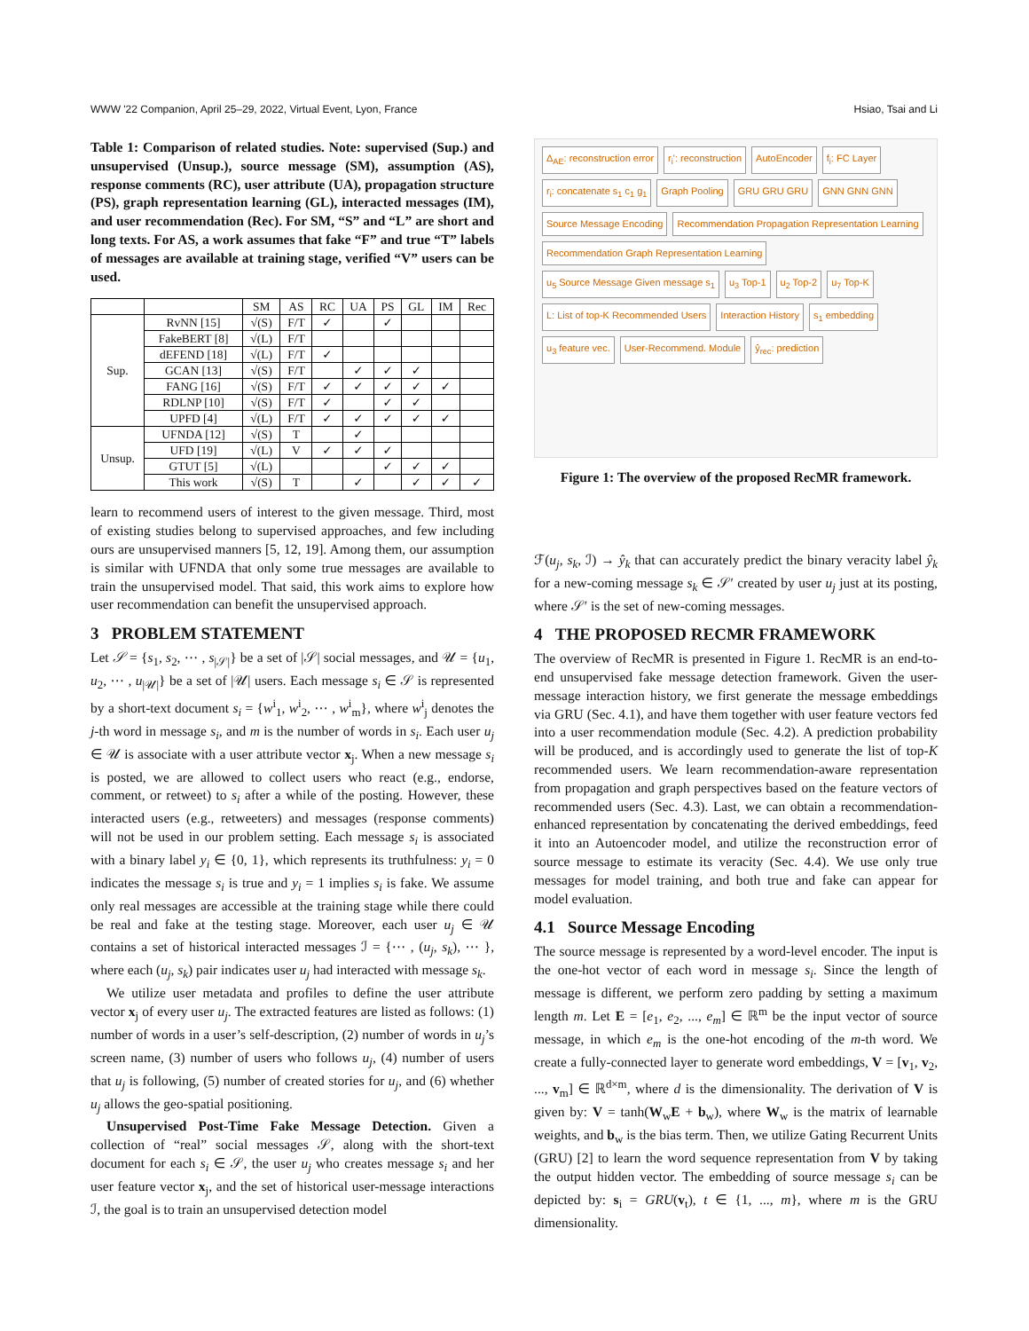WWW '22 Companion, April 25–29, 2022, Virtual Event, Lyon, France Hsiao, Tsai and Li
Table 1: Comparison of related studies. Note: supervised (Sup.) and unsupervised (Unsup.), source message (SM), assumption (AS), response comments (RC), user attribute (UA), propagation structure (PS), graph representation learning (GL), interacted messages (IM), and user recommendation (Rec). For SM, “S” and “L” are short and long texts. For AS, a work assumes that fake “F” and true “T” labels of messages are available at training stage, verified “V” users can be used.
| | | SM | AS | RC | UA | PS | GL | IM | Rec |
| --- | --- | --- | --- | --- | --- | --- | --- | --- | --- |
| Sup. | RvNN [15] | √(S) | F/T | ✓ | | ✓ | | | |
| | FakeBERT [8] | √(L) | F/T | | | | | | |
| | dEFEND [18] | √(L) | F/T | ✓ | | | | | |
| | GCAN [13] | √(S) | F/T | | ✓ | ✓ | ✓ | | |
| | FANG [16] | √(S) | F/T | ✓ | ✓ | ✓ | ✓ | ✓ | |
| | RDLNP [10] | √(S) | F/T | ✓ | | ✓ | ✓ | | |
| | UPFD [4] | √(L) | F/T | ✓ | ✓ | ✓ | ✓ | ✓ | |
| Unsup. | UFNDA [12] | √(S) | T | | ✓ | | | | |
| | UFD [19] | √(L) | V | ✓ | ✓ | ✓ | | | |
| | GTUT [5] | √(L) | | | | ✓ | ✓ | ✓ | |
| | This work | √(S) | T | | ✓ | | ✓ | ✓ | ✓ |
learn to recommend users of interest to the given message. Third, most of existing studies belong to supervised approaches, and few including ours are unsupervised manners [5, 12, 19]. Among them, our assumption is similar with UFNDA that only some true messages are available to train the unsupervised model. That said, this work aims to explore how user recommendation can benefit the unsupervised approach.
3 PROBLEM STATEMENT
Let 𝒮 = {s<sub>1</sub>, s<sub>2</sub>, ⋯ , s<sub>|𝒮|</sub>} be a set of |𝒮| social messages, and 𝒰 = {u<sub>1</sub>, u<sub>2</sub>, ⋯ , u<sub>|𝒰|</sub>} be a set of |𝒰| users. Each message s<sub>i</sub> ∈ 𝒮 is represented by a short-text document s<sub>i</sub> = {w<sup>i</sup><sub>1</sub>, w<sup>i</sup><sub>2</sub>, ⋯ , w<sup>i</sup><sub>m</sub>}, where w<sup>i</sup><sub>j</sub> denotes the j-th word in message s<sub>i</sub>, and m is the number of words in s<sub>i</sub>. Each user u<sub>j</sub> ∈ 𝒰 is associate with a user attribute vector x<sub>j</sub>. When a new message s<sub>i</sub> is posted, we are allowed to collect users who react (e.g., endorse, comment, or retweet) to s<sub>i</sub> after a while of the posting. However, these interacted users (e.g., retweeters) and messages (response comments) will not be used in our problem setting. Each message s<sub>i</sub> is associated with a binary label y<sub>i</sub> ∈ {0, 1}, which represents its truthfulness: y<sub>i</sub> = 0 indicates the message s<sub>i</sub> is true and y<sub>i</sub> = 1 implies s<sub>i</sub> is fake. We assume only real messages are accessible at the training stage while there could be real and fake at the testing stage. Moreover, each user u<sub>j</sub> ∈ 𝒰 contains a set of historical interacted messages ℐ = {⋯ , (u<sub>j</sub>, s<sub>k</sub>), ⋯ }, where each (u<sub>j</sub>, s<sub>k</sub>) pair indicates user u<sub>j</sub> had interacted with message s<sub>k</sub>.
We utilize user metadata and profiles to define the user attribute vector x<sub>j</sub> of every user u<sub>j</sub>. The extracted features are listed as follows: (1) number of words in a user’s self-description, (2) number of words in u<sub>j</sub>’s screen name, (3) number of users who follows u<sub>j</sub>, (4) number of users that u<sub>j</sub> is following, (5) number of created stories for u<sub>j</sub>, and (6) whether u<sub>j</sub> allows the geo-spatial positioning.
Unsupervised Post-Time Fake Message Detection. Given a collection of “real” social messages 𝒮, along with the short-text document for each s<sub>i</sub> ∈ 𝒮, the user u<sub>j</sub> who creates message s<sub>i</sub> and her user feature vector x<sub>j</sub>, and the set of historical user-message interactions ℐ, the goal is to train an unsupervised detection model
Δ<sub>AE</sub>: reconstruction error r<sub>i</sub>': reconstruction AutoEncoder f<sub>i</sub>: FC Layer r<sub>i</sub>: concatenate s<sub>1</sub> c<sub>1</sub> g<sub>1</sub> Graph Pooling GRU GRU GRU GNN GNN GNN Source Message Encoding Recommendation Propagation Representation Learning Recommendation Graph Representation Learning u<sub>5</sub> Source Message Given message s<sub>1</sub> u<sub>3</sub> Top-1 u<sub>2</sub> Top-2 u<sub>7</sub> Top-K L: List of top-K Recommended Users Interaction History s<sub>1</sub> embedding u<sub>3</sub> feature vec. User-Recommend. Module ŷ<sub>rec</sub>: prediction
Figure 1: The overview of the proposed RecMR framework.
ℱ(u<sub>j</sub>, s<sub>k</sub>, ℐ) → ŷ<sub>k</sub> that can accurately predict the binary veracity label ŷ<sub>k</sub> for a new-coming message s<sub>k</sub> ∈ 𝒮′ created by user u<sub>j</sub> just at its posting, where 𝒮′ is the set of new-coming messages.
4 THE PROPOSED RECMR FRAMEWORK
The overview of RecMR is presented in Figure 1. RecMR is an end-to-end unsupervised fake message detection framework. Given the user-message interaction history, we first generate the message embeddings via GRU (Sec. 4.1), and have them together with user feature vectors fed into a user recommendation module (Sec. 4.2). A prediction probability will be produced, and is accordingly used to generate the list of top-K recommended users. We learn recommendation-aware representation from propagation and graph perspectives based on the feature vectors of recommended users (Sec. 4.3). Last, we can obtain a recommendation-enhanced representation by concatenating the derived embeddings, feed it into an Autoencoder model, and utilize the reconstruction error of source message to estimate its veracity (Sec. 4.4). We use only true messages for model training, and both true and fake can appear for model evaluation.
4.1 Source Message Encoding
The source message is represented by a word-level encoder. The input is the one-hot vector of each word in message s<sub>i</sub>. Since the length of message is different, we perform zero padding by setting a maximum length m. Let E = [e<sub>1</sub>, e<sub>2</sub>, ..., e<sub>m</sub>] ∈ ℝ<sup>m</sup> be the input vector of source message, in which e<sub>m</sub> is the one-hot encoding of the m-th word. We create a fully-connected layer to generate word embeddings, V = [v<sub>1</sub>, v<sub>2</sub>, ..., v<sub>m</sub>] ∈ ℝ<sup>d×m</sup>, where d is the dimensionality. The derivation of V is given by: V = tanh(W<sub>w</sub>E + b<sub>w</sub>), where W<sub>w</sub> is the matrix of learnable weights, and b<sub>w</sub> is the bias term. Then, we utilize Gating Recurrent Units (GRU) [2] to learn the word sequence representation from V by taking the output hidden vector. The embedding of source message s<sub>i</sub> can be depicted by: s<sub>i</sub> = GRU(v<sub>t</sub>), t ∈ {1, ..., m}, where m is the GRU dimensionality.